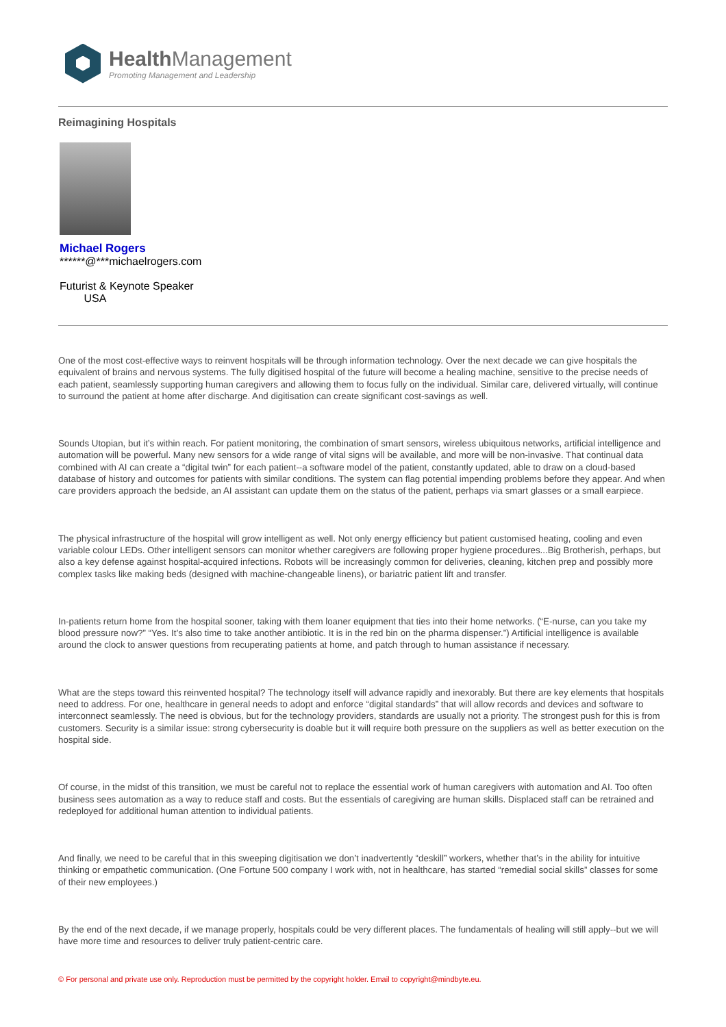Health Management
Promoting Management and Leadership
Reimagining Hospitals
Michael Rogers
******@***michaelrogers.com
Futurist & Keynote Speaker
USA
One of the most cost-effective ways to reinvent hospitals will be through information technology. Over the next decade we can give hospitals the equivalent of brains and nervous systems. The fully digitised hospital of the future will become a healing machine, sensitive to the precise needs of each patient, seamlessly supporting human caregivers and allowing them to focus fully on the individual. Similar care, delivered virtually, will continue to surround the patient at home after discharge. And digitisation can create significant cost-savings as well.
Sounds Utopian, but it’s within reach. For patient monitoring, the combination of smart sensors, wireless ubiquitous networks, artificial intelligence and automation will be powerful. Many new sensors for a wide range of vital signs will be available, and more will be non-invasive. That continual data combined with AI can create a “digital twin” for each patient--a software model of the patient, constantly updated, able to draw on a cloud-based database of history and outcomes for patients with similar conditions. The system can flag potential impending problems before they appear. And when care providers approach the bedside, an AI assistant can update them on the status of the patient, perhaps via smart glasses or a small earpiece.
The physical infrastructure of the hospital will grow intelligent as well. Not only energy efficiency but patient customised heating, cooling and even variable colour LEDs. Other intelligent sensors can monitor whether caregivers are following proper hygiene procedures...Big Brotherish, perhaps, but also a key defense against hospital-acquired infections. Robots will be increasingly common for deliveries, cleaning, kitchen prep and possibly more complex tasks like making beds (designed with machine-changeable linens), or bariatric patient lift and transfer.
In-patients return home from the hospital sooner, taking with them loaner equipment that ties into their home networks. (“E-nurse, can you take my blood pressure now?” “Yes. It’s also time to take another antibiotic. It is in the red bin on the pharma dispenser.”) Artificial intelligence is available around the clock to answer questions from recuperating patients at home, and patch through to human assistance if necessary.
What are the steps toward this reinvented hospital? The technology itself will advance rapidly and inexorably. But there are key elements that hospitals need to address. For one, healthcare in general needs to adopt and enforce “digital standards” that will allow records and devices and software to interconnect seamlessly. The need is obvious, but for the technology providers, standards are usually not a priority. The strongest push for this is from customers. Security is a similar issue: strong cybersecurity is doable but it will require both pressure on the suppliers as well as better execution on the hospital side.
Of course, in the midst of this transition, we must be careful not to replace the essential work of human caregivers with automation and AI. Too often business sees automation as a way to reduce staff and costs. But the essentials of caregiving are human skills. Displaced staff can be retrained and redeployed for additional human attention to individual patients.
And finally, we need to be careful that in this sweeping digitisation we don’t inadvertently “deskill” workers, whether that’s in the ability for intuitive thinking or empathetic communication. (One Fortune 500 company I work with, not in healthcare, has started “remedial social skills” classes for some of their new employees.)
By the end of the next decade, if we manage properly, hospitals could be very different places. The fundamentals of healing will still apply--but we will have more time and resources to deliver truly patient-centric care.
© For personal and private use only. Reproduction must be permitted by the copyright holder. Email to copyright@mindbyte.eu.